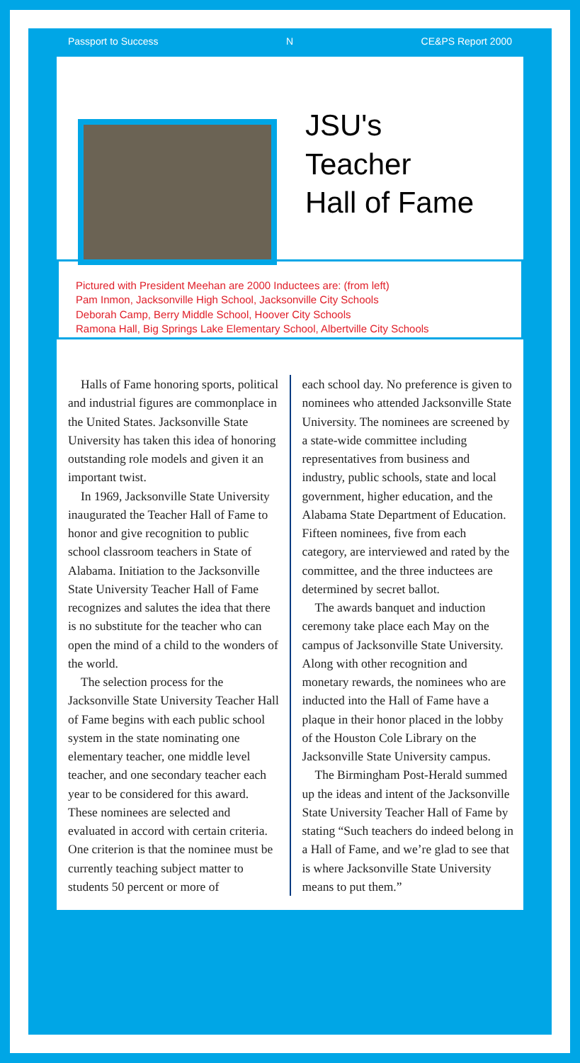Passport to Success N CE&PS Report 2000
JSU's
Teacher
Hall of Fame
Pictured with President Meehan are 2000 Inductees are: (from left)
Pam Inmon, Jacksonville High School, Jacksonville City Schools
Deborah Camp, Berry Middle School, Hoover City Schools
Ramona Hall, Big Springs Lake Elementary School, Albertville City Schools
Halls of Fame honoring sports, political and industrial figures are commonplace in the United States. Jacksonville State University has taken this idea of honoring outstanding role models and given it an important twist.
In 1969, Jacksonville State University inaugurated the Teacher Hall of Fame to honor and give recognition to public school classroom teachers in State of Alabama. Initiation to the Jacksonville State University Teacher Hall of Fame recognizes and salutes the idea that there is no substitute for the teacher who can open the mind of a child to the wonders of the world.
The selection process for the Jacksonville State University Teacher Hall of Fame begins with each public school system in the state nominating one elementary teacher, one middle level teacher, and one secondary teacher each year to be considered for this award. These nominees are selected and evaluated in accord with certain criteria. One criterion is that the nominee must be currently teaching subject matter to students 50 percent or more of
each school day. No preference is given to nominees who attended Jacksonville State University. The nominees are screened by a state-wide committee including representatives from business and industry, public schools, state and local government, higher education, and the Alabama State Department of Education. Fifteen nominees, five from each category, are interviewed and rated by the committee, and the three inductees are determined by secret ballot.
The awards banquet and induction ceremony take place each May on the campus of Jacksonville State University. Along with other recognition and monetary rewards, the nominees who are inducted into the Hall of Fame have a plaque in their honor placed in the lobby of the Houston Cole Library on the Jacksonville State University campus.
The Birmingham Post-Herald summed up the ideas and intent of the Jacksonville State University Teacher Hall of Fame by stating “Such teachers do indeed belong in a Hall of Fame, and we’re glad to see that is where Jacksonville State University means to put them.”